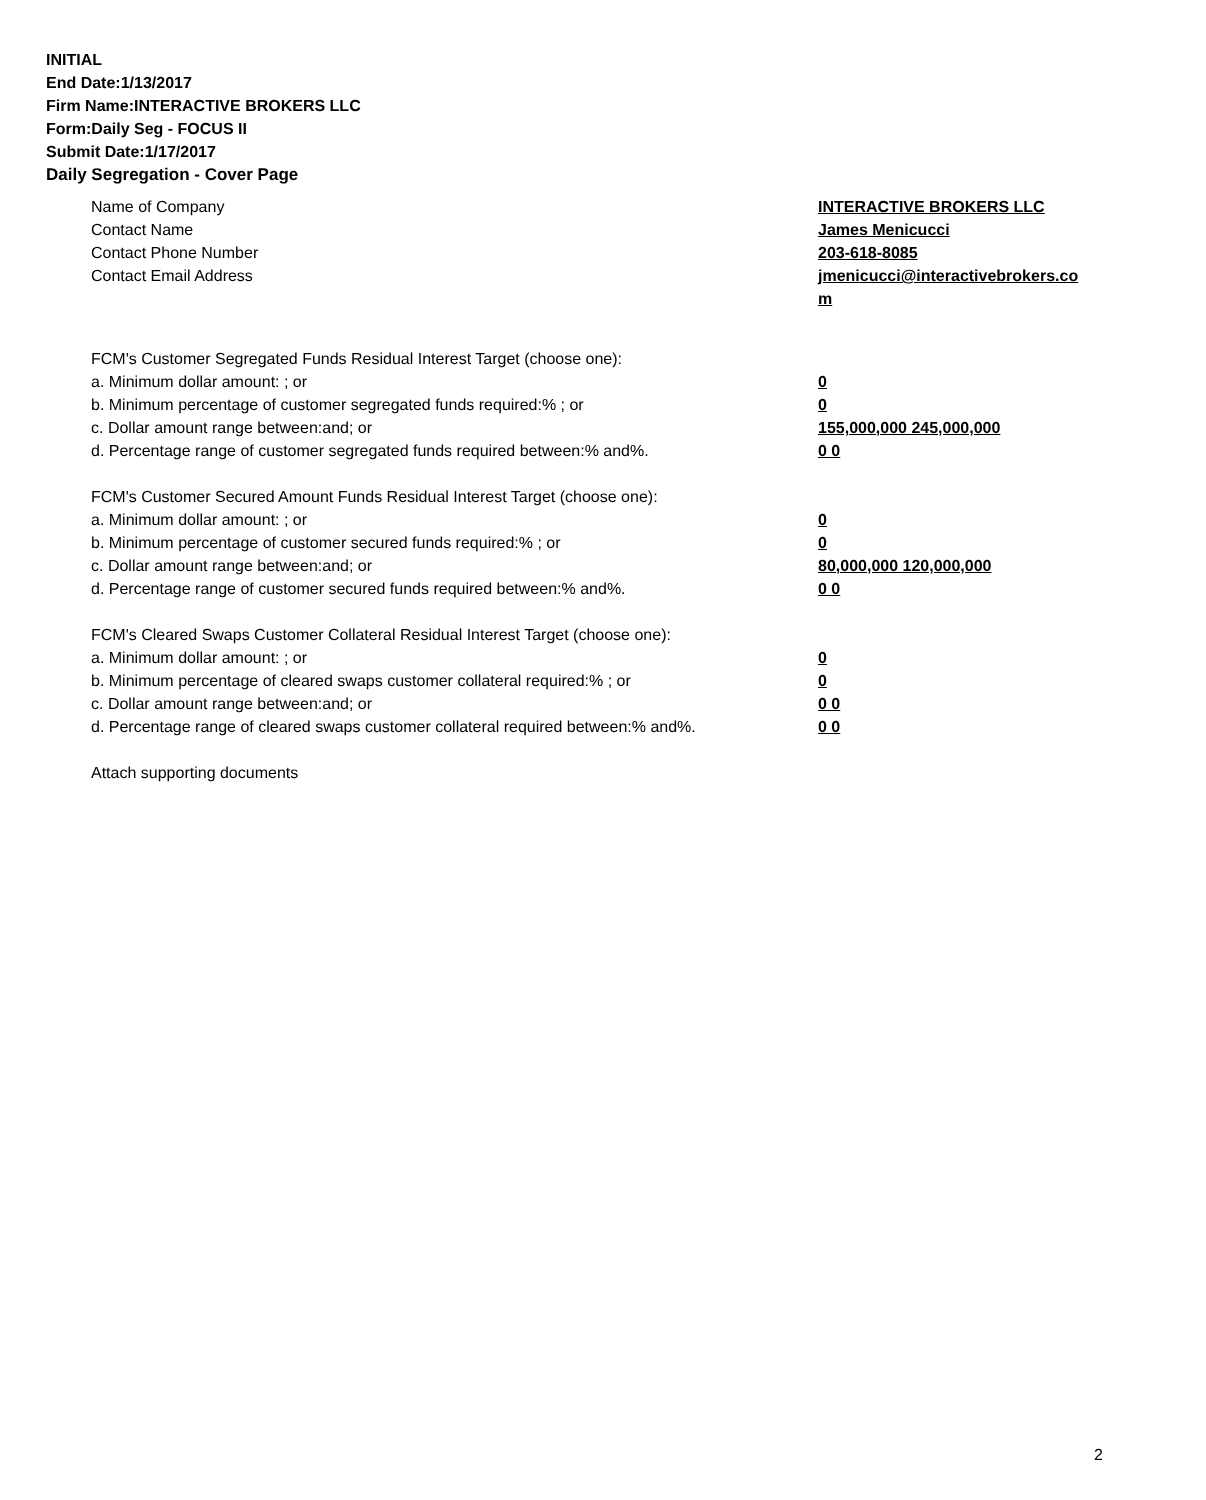INITIAL
End Date:1/13/2017
Firm Name:INTERACTIVE BROKERS LLC
Form:Daily Seg - FOCUS II
Submit Date:1/17/2017
Daily Segregation - Cover Page
Name of Company INTERACTIVE BROKERS LLC
Contact Name James Menicucci
Contact Phone Number 203-618-8085
Contact Email Address jmenicucci@interactivebrokers.com
FCM's Customer Segregated Funds Residual Interest Target (choose one):
a. Minimum dollar amount: ; or 0
b. Minimum percentage of customer segregated funds required:% ; or 0
c. Dollar amount range between:and; or 155,000,000 245,000,000
d. Percentage range of customer segregated funds required between:% and%. 0 0
FCM's Customer Secured Amount Funds Residual Interest Target (choose one):
a. Minimum dollar amount: ; or 0
b. Minimum percentage of customer secured funds required:% ; or 0
c. Dollar amount range between:and; or 80,000,000 120,000,000
d. Percentage range of customer secured funds required between:% and%. 0 0
FCM's Cleared Swaps Customer Collateral Residual Interest Target (choose one):
a. Minimum dollar amount: ; or 0
b. Minimum percentage of cleared swaps customer collateral required:% ; or 0
c. Dollar amount range between:and; or 0 0
d. Percentage range of cleared swaps customer collateral required between:% and%.
0 0
Attach supporting documents
2